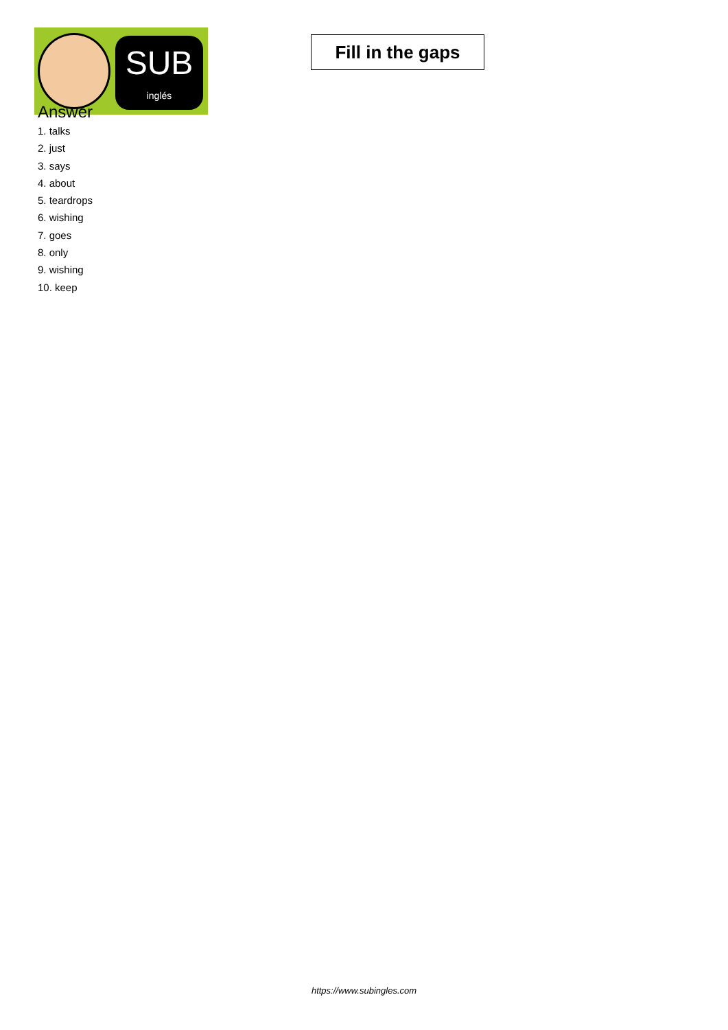SUB
inglés
Fill in the gaps
Answer
1. talks
2. just
3. says
4. about
5. teardrops
6. wishing
7. goes
8. only
9. wishing
10. keep
https://www.subingles.com